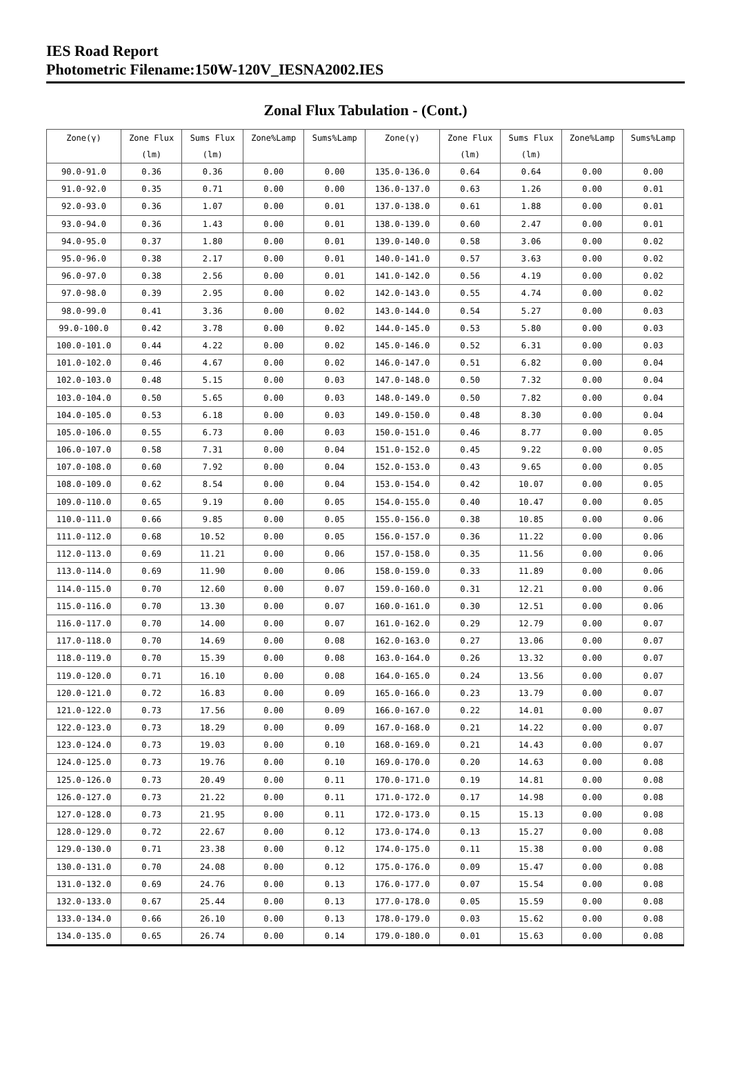IES Road Report
Photometric Filename:150W-120V_IESNA2002.IES
Zonal Flux Tabulation - (Cont.)
| Zone(γ) | Zone Flux | Sums Flux | Zone%Lamp | Sums%Lamp | Zone(γ) | Zone Flux | Sums Flux | Zone%Lamp | Sums%Lamp |
| --- | --- | --- | --- | --- | --- | --- | --- | --- | --- |
| | (lm) | (lm) | | | | (lm) | (lm) | | |
| 90.0-91.0 | 0.36 | 0.36 | 0.00 | 0.00 | 135.0-136.0 | 0.64 | 0.64 | 0.00 | 0.00 |
| 91.0-92.0 | 0.35 | 0.71 | 0.00 | 0.00 | 136.0-137.0 | 0.63 | 1.26 | 0.00 | 0.01 |
| 92.0-93.0 | 0.36 | 1.07 | 0.00 | 0.01 | 137.0-138.0 | 0.61 | 1.88 | 0.00 | 0.01 |
| 93.0-94.0 | 0.36 | 1.43 | 0.00 | 0.01 | 138.0-139.0 | 0.60 | 2.47 | 0.00 | 0.01 |
| 94.0-95.0 | 0.37 | 1.80 | 0.00 | 0.01 | 139.0-140.0 | 0.58 | 3.06 | 0.00 | 0.02 |
| 95.0-96.0 | 0.38 | 2.17 | 0.00 | 0.01 | 140.0-141.0 | 0.57 | 3.63 | 0.00 | 0.02 |
| 96.0-97.0 | 0.38 | 2.56 | 0.00 | 0.01 | 141.0-142.0 | 0.56 | 4.19 | 0.00 | 0.02 |
| 97.0-98.0 | 0.39 | 2.95 | 0.00 | 0.02 | 142.0-143.0 | 0.55 | 4.74 | 0.00 | 0.02 |
| 98.0-99.0 | 0.41 | 3.36 | 0.00 | 0.02 | 143.0-144.0 | 0.54 | 5.27 | 0.00 | 0.03 |
| 99.0-100.0 | 0.42 | 3.78 | 0.00 | 0.02 | 144.0-145.0 | 0.53 | 5.80 | 0.00 | 0.03 |
| 100.0-101.0 | 0.44 | 4.22 | 0.00 | 0.02 | 145.0-146.0 | 0.52 | 6.31 | 0.00 | 0.03 |
| 101.0-102.0 | 0.46 | 4.67 | 0.00 | 0.02 | 146.0-147.0 | 0.51 | 6.82 | 0.00 | 0.04 |
| 102.0-103.0 | 0.48 | 5.15 | 0.00 | 0.03 | 147.0-148.0 | 0.50 | 7.32 | 0.00 | 0.04 |
| 103.0-104.0 | 0.50 | 5.65 | 0.00 | 0.03 | 148.0-149.0 | 0.50 | 7.82 | 0.00 | 0.04 |
| 104.0-105.0 | 0.53 | 6.18 | 0.00 | 0.03 | 149.0-150.0 | 0.48 | 8.30 | 0.00 | 0.04 |
| 105.0-106.0 | 0.55 | 6.73 | 0.00 | 0.03 | 150.0-151.0 | 0.46 | 8.77 | 0.00 | 0.05 |
| 106.0-107.0 | 0.58 | 7.31 | 0.00 | 0.04 | 151.0-152.0 | 0.45 | 9.22 | 0.00 | 0.05 |
| 107.0-108.0 | 0.60 | 7.92 | 0.00 | 0.04 | 152.0-153.0 | 0.43 | 9.65 | 0.00 | 0.05 |
| 108.0-109.0 | 0.62 | 8.54 | 0.00 | 0.04 | 153.0-154.0 | 0.42 | 10.07 | 0.00 | 0.05 |
| 109.0-110.0 | 0.65 | 9.19 | 0.00 | 0.05 | 154.0-155.0 | 0.40 | 10.47 | 0.00 | 0.05 |
| 110.0-111.0 | 0.66 | 9.85 | 0.00 | 0.05 | 155.0-156.0 | 0.38 | 10.85 | 0.00 | 0.06 |
| 111.0-112.0 | 0.68 | 10.52 | 0.00 | 0.05 | 156.0-157.0 | 0.36 | 11.22 | 0.00 | 0.06 |
| 112.0-113.0 | 0.69 | 11.21 | 0.00 | 0.06 | 157.0-158.0 | 0.35 | 11.56 | 0.00 | 0.06 |
| 113.0-114.0 | 0.69 | 11.90 | 0.00 | 0.06 | 158.0-159.0 | 0.33 | 11.89 | 0.00 | 0.06 |
| 114.0-115.0 | 0.70 | 12.60 | 0.00 | 0.07 | 159.0-160.0 | 0.31 | 12.21 | 0.00 | 0.06 |
| 115.0-116.0 | 0.70 | 13.30 | 0.00 | 0.07 | 160.0-161.0 | 0.30 | 12.51 | 0.00 | 0.06 |
| 116.0-117.0 | 0.70 | 14.00 | 0.00 | 0.07 | 161.0-162.0 | 0.29 | 12.79 | 0.00 | 0.07 |
| 117.0-118.0 | 0.70 | 14.69 | 0.00 | 0.08 | 162.0-163.0 | 0.27 | 13.06 | 0.00 | 0.07 |
| 118.0-119.0 | 0.70 | 15.39 | 0.00 | 0.08 | 163.0-164.0 | 0.26 | 13.32 | 0.00 | 0.07 |
| 119.0-120.0 | 0.71 | 16.10 | 0.00 | 0.08 | 164.0-165.0 | 0.24 | 13.56 | 0.00 | 0.07 |
| 120.0-121.0 | 0.72 | 16.83 | 0.00 | 0.09 | 165.0-166.0 | 0.23 | 13.79 | 0.00 | 0.07 |
| 121.0-122.0 | 0.73 | 17.56 | 0.00 | 0.09 | 166.0-167.0 | 0.22 | 14.01 | 0.00 | 0.07 |
| 122.0-123.0 | 0.73 | 18.29 | 0.00 | 0.09 | 167.0-168.0 | 0.21 | 14.22 | 0.00 | 0.07 |
| 123.0-124.0 | 0.73 | 19.03 | 0.00 | 0.10 | 168.0-169.0 | 0.21 | 14.43 | 0.00 | 0.07 |
| 124.0-125.0 | 0.73 | 19.76 | 0.00 | 0.10 | 169.0-170.0 | 0.20 | 14.63 | 0.00 | 0.08 |
| 125.0-126.0 | 0.73 | 20.49 | 0.00 | 0.11 | 170.0-171.0 | 0.19 | 14.81 | 0.00 | 0.08 |
| 126.0-127.0 | 0.73 | 21.22 | 0.00 | 0.11 | 171.0-172.0 | 0.17 | 14.98 | 0.00 | 0.08 |
| 127.0-128.0 | 0.73 | 21.95 | 0.00 | 0.11 | 172.0-173.0 | 0.15 | 15.13 | 0.00 | 0.08 |
| 128.0-129.0 | 0.72 | 22.67 | 0.00 | 0.12 | 173.0-174.0 | 0.13 | 15.27 | 0.00 | 0.08 |
| 129.0-130.0 | 0.71 | 23.38 | 0.00 | 0.12 | 174.0-175.0 | 0.11 | 15.38 | 0.00 | 0.08 |
| 130.0-131.0 | 0.70 | 24.08 | 0.00 | 0.12 | 175.0-176.0 | 0.09 | 15.47 | 0.00 | 0.08 |
| 131.0-132.0 | 0.69 | 24.76 | 0.00 | 0.13 | 176.0-177.0 | 0.07 | 15.54 | 0.00 | 0.08 |
| 132.0-133.0 | 0.67 | 25.44 | 0.00 | 0.13 | 177.0-178.0 | 0.05 | 15.59 | 0.00 | 0.08 |
| 133.0-134.0 | 0.66 | 26.10 | 0.00 | 0.13 | 178.0-179.0 | 0.03 | 15.62 | 0.00 | 0.08 |
| 134.0-135.0 | 0.65 | 26.74 | 0.00 | 0.14 | 179.0-180.0 | 0.01 | 15.63 | 0.00 | 0.08 |